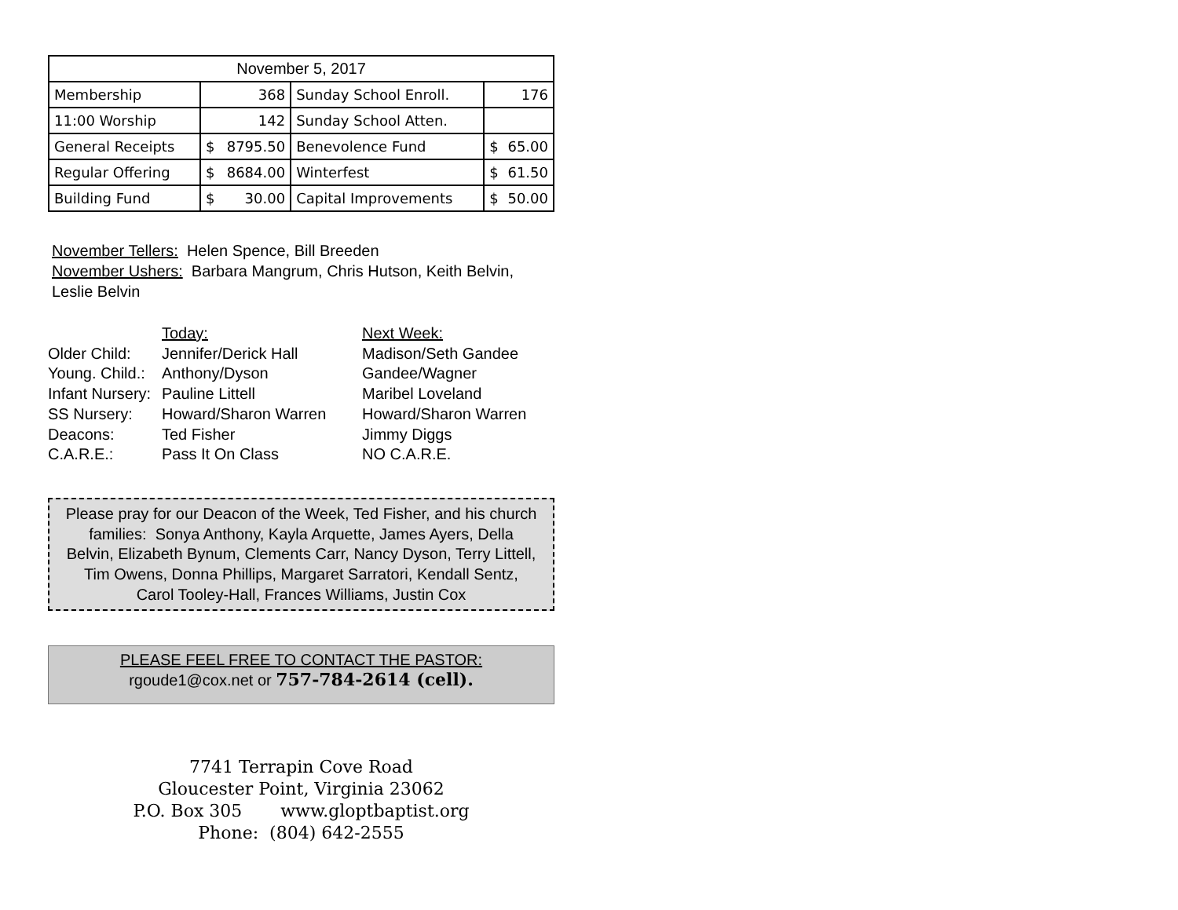| November 5, 2017 | | | |
| --- | --- | --- | --- |
| Membership | 368 | Sunday School Enroll. | 176 |
| 11:00 Worship | 142 | Sunday School Atten. | |
| General Receipts | $ 8795.50 | Benevolence Fund | $ 65.00 |
| Regular Offering | $ 8684.00 | Winterfest | $ 61.50 |
| Building Fund | $ 30.00 | Capital Improvements | $ 50.00 |
November Tellers: Helen Spence, Bill Breeden
November Ushers: Barbara Mangrum, Chris Hutson, Keith Belvin, Leslie Belvin
Today: Next Week: Older Child: Jennifer/Derick Hall Madison/Seth Gandee Young. Child.: Anthony/Dyson Gandee/Wagner Infant Nursery: Pauline Littell Maribel Loveland SS Nursery: Howard/Sharon Warren Howard/Sharon Warren Deacons: Ted Fisher Jimmy Diggs C.A.R.E.: Pass It On Class NO C.A.R.E.
Please pray for our Deacon of the Week, Ted Fisher, and his church families: Sonya Anthony, Kayla Arquette, James Ayers, Della Belvin, Elizabeth Bynum, Clements Carr, Nancy Dyson, Terry Littell, Tim Owens, Donna Phillips, Margaret Sarratori, Kendall Sentz, Carol Tooley-Hall, Frances Williams, Justin Cox
PLEASE FEEL FREE TO CONTACT THE PASTOR:
rgoude1@cox.net or 757-784-2614 (cell).
7741 Terrapin Cove Road
Gloucester Point, Virginia 23062
P.O. Box 305 www.gloptbaptist.org
Phone: (804) 642-2555